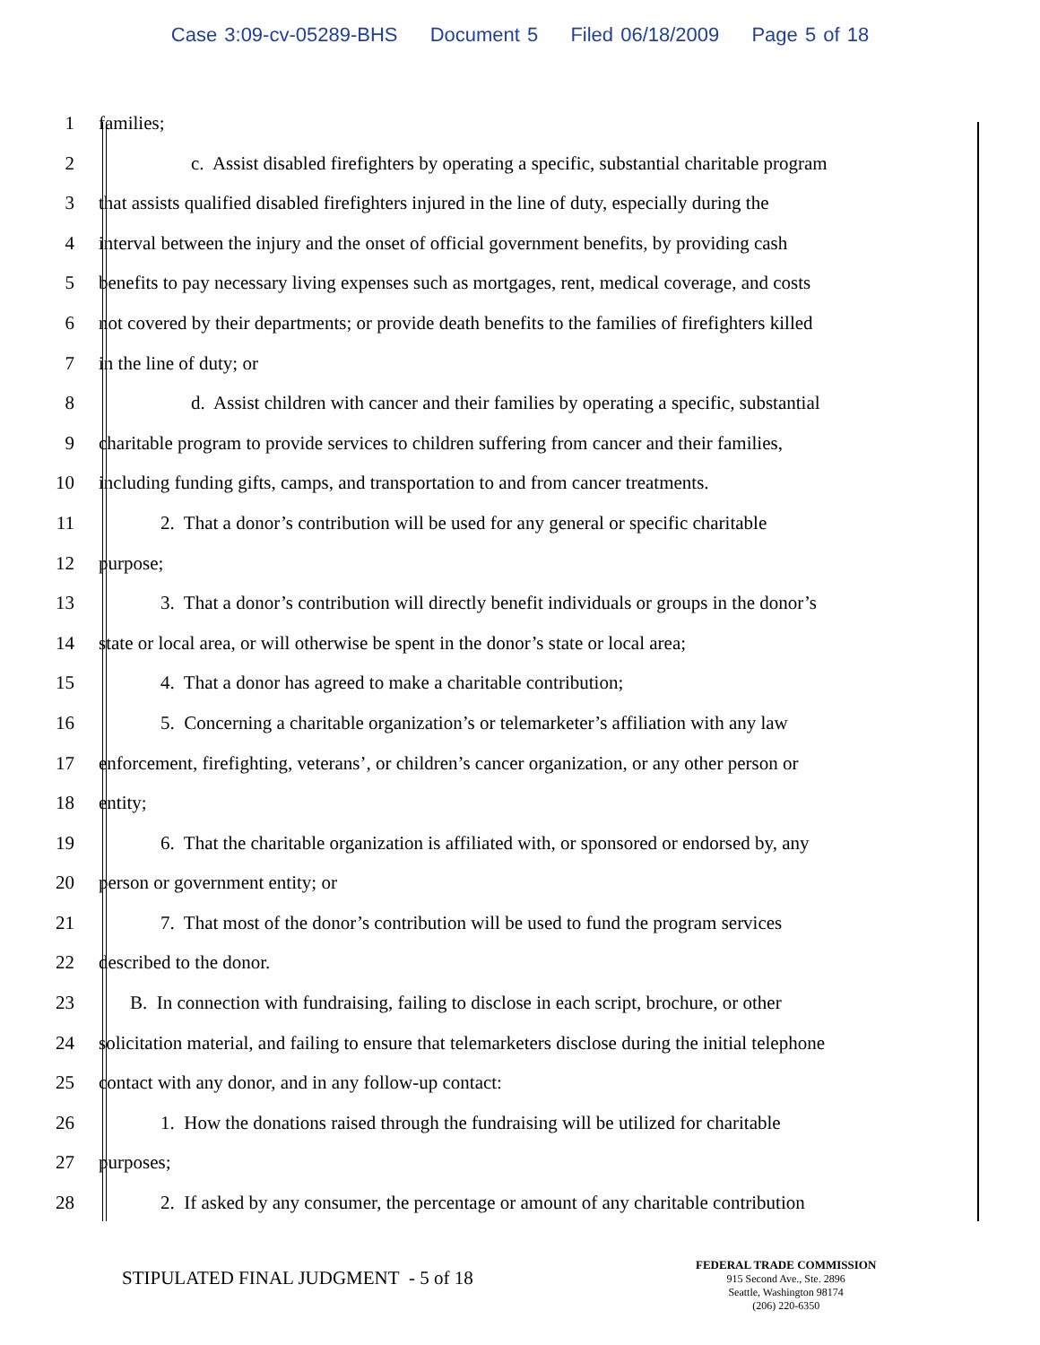Case 3:09-cv-05289-BHS Document 5 Filed 06/18/2009 Page 5 of 18
1 families;
2 c. Assist disabled firefighters by operating a specific, substantial charitable program
3 that assists qualified disabled firefighters injured in the line of duty, especially during the
4 interval between the injury and the onset of official government benefits, by providing cash
5 benefits to pay necessary living expenses such as mortgages, rent, medical coverage, and costs
6 not covered by their departments; or provide death benefits to the families of firefighters killed
7 in the line of duty; or
8 d. Assist children with cancer and their families by operating a specific, substantial
9 charitable program to provide services to children suffering from cancer and their families,
10 including funding gifts, camps, and transportation to and from cancer treatments.
11 2. That a donor’s contribution will be used for any general or specific charitable
12 purpose;
13 3. That a donor’s contribution will directly benefit individuals or groups in the donor’s
14 state or local area, or will otherwise be spent in the donor’s state or local area;
15 4. That a donor has agreed to make a charitable contribution;
16 5. Concerning a charitable organization’s or telemarketer’s affiliation with any law
17 enforcement, firefighting, veterans’, or children’s cancer organization, or any other person or
18 entity;
19 6. That the charitable organization is affiliated with, or sponsored or endorsed by, any
20 person or government entity; or
21 7. That most of the donor’s contribution will be used to fund the program services
22 described to the donor.
23 B. In connection with fundraising, failing to disclose in each script, brochure, or other
24 solicitation material, and failing to ensure that telemarketers disclose during the initial telephone
25 contact with any donor, and in any follow-up contact:
26 1. How the donations raised through the fundraising will be utilized for charitable
27 purposes;
28 2. If asked by any consumer, the percentage or amount of any charitable contribution
STIPULATED FINAL JUDGMENT - 5 of 18
FEDERAL TRADE COMMISSION
915 Second Ave., Ste. 2896
Seattle, Washington 98174
(206) 220-6350